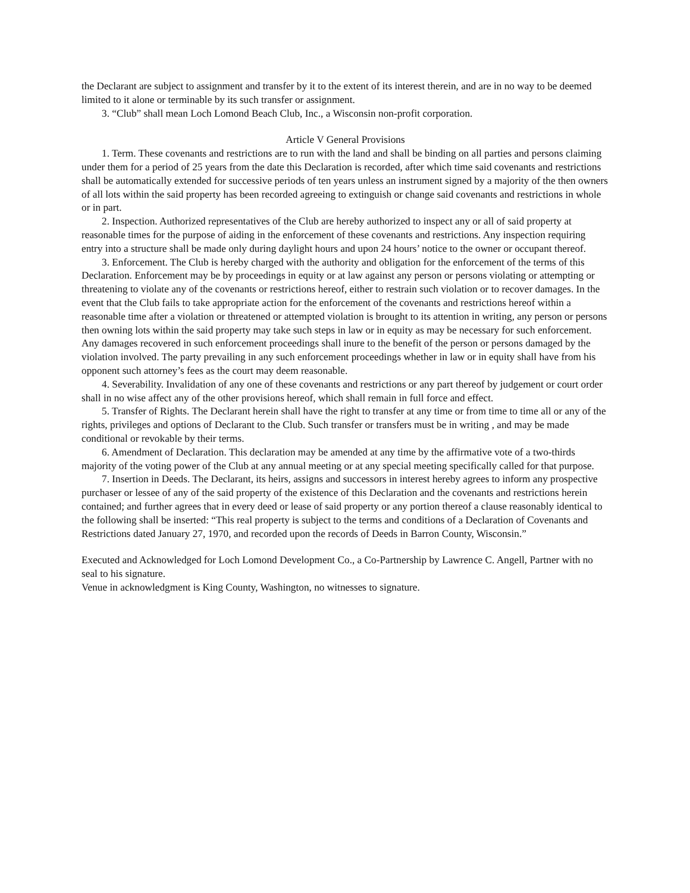the Declarant are subject to assignment and transfer by it to the extent of its interest therein, and are in no way to be deemed limited to it alone or terminable by its such transfer or assignment.
3. “Club” shall mean Loch Lomond Beach Club, Inc., a Wisconsin non-profit corporation.
Article V General Provisions
1. Term. These covenants and restrictions are to run with the land and shall be binding on all parties and persons claiming under them for a period of 25 years from the date this Declaration is recorded, after which time said covenants and restrictions shall be automatically extended for successive periods of ten years unless an instrument signed by a majority of the then owners of all lots within the said property has been recorded agreeing to extinguish or change said covenants and restrictions in whole or in part.
2. Inspection. Authorized representatives of the Club are hereby authorized to inspect any or all of said property at reasonable times for the purpose of aiding in the enforcement of these covenants and restrictions. Any inspection requiring entry into a structure shall be made only during daylight hours and upon 24 hours’ notice to the owner or occupant thereof.
3. Enforcement. The Club is hereby charged with the authority and obligation for the enforcement of the terms of this Declaration. Enforcement may be by proceedings in equity or at law against any person or persons violating or attempting or threatening to violate any of the covenants or restrictions hereof, either to restrain such violation or to recover damages. In the event that the Club fails to take appropriate action for the enforcement of the covenants and restrictions hereof within a reasonable time after a violation or threatened or attempted violation is brought to its attention in writing, any person or persons then owning lots within the said property may take such steps in law or in equity as may be necessary for such enforcement. Any damages recovered in such enforcement proceedings shall inure to the benefit of the person or persons damaged by the violation involved. The party prevailing in any such enforcement proceedings whether in law or in equity shall have from his opponent such attorney’s fees as the court may deem reasonable.
4. Severability. Invalidation of any one of these covenants and restrictions or any part thereof by judgement or court order shall in no wise affect any of the other provisions hereof, which shall remain in full force and effect.
5. Transfer of Rights. The Declarant herein shall have the right to transfer at any time or from time to time all or any of the rights, privileges and options of Declarant to the Club. Such transfer or transfers must be in writing , and may be made conditional or revokable by their terms.
6. Amendment of Declaration. This declaration may be amended at any time by the affirmative vote of a two-thirds majority of the voting power of the Club at any annual meeting or at any special meeting specifically called for that purpose.
7. Insertion in Deeds. The Declarant, its heirs, assigns and successors in interest hereby agrees to inform any prospective purchaser or lessee of any of the said property of the existence of this Declaration and the covenants and restrictions herein contained; and further agrees that in every deed or lease of said property or any portion thereof a clause reasonably identical to the following shall be inserted: “This real property is subject to the terms and conditions of a Declaration of Covenants and Restrictions dated January 27, 1970, and recorded upon the records of Deeds in Barron County, Wisconsin.”
Executed and Acknowledged for Loch Lomond Development Co., a Co-Partnership by Lawrence C. Angell, Partner with no seal to his signature.
Venue in acknowledgment is King County, Washington, no witnesses to signature.